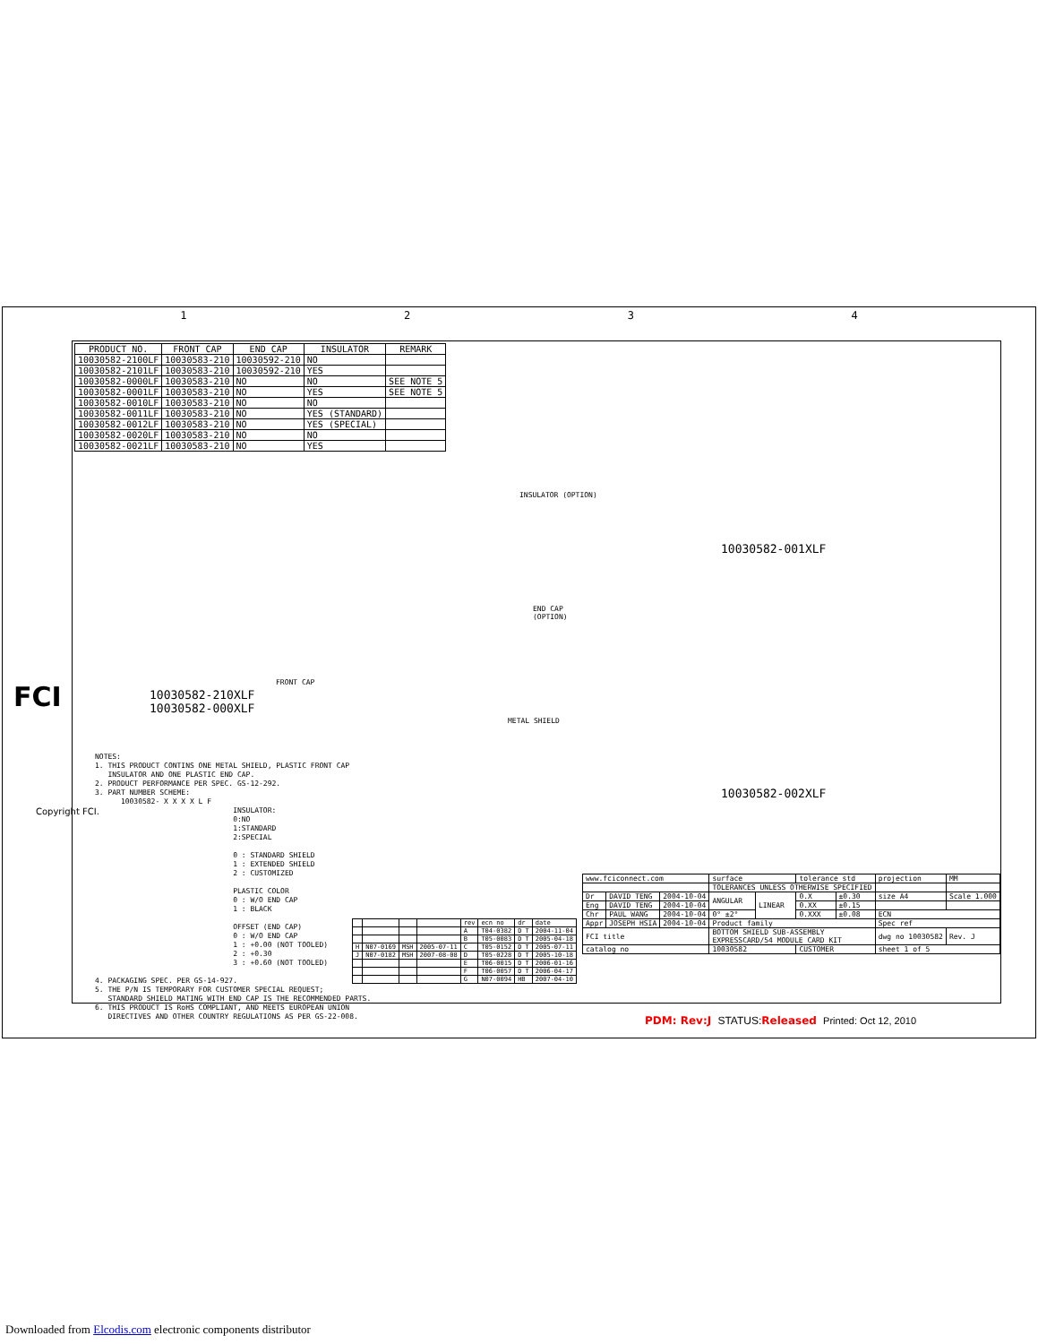1234
| PRODUCT NO. | FRONT CAP | END CAP | INSULATOR | REMARK |
| --- | --- | --- | --- | --- |
| 10030582-2100LF | 10030583-210 | 10030592-210 | NO | |
| 10030582-2101LF | 10030583-210 | 10030592-210 | YES | |
| 10030582-0000LF | 10030583-210 | NO | NO | SEE NOTE 5 |
| 10030582-0001LF | 10030583-210 | NO | YES | SEE NOTE 5 |
| 10030582-0010LF | 10030583-210 | NO | NO | |
| 10030582-0011LF | 10030583-210 | NO | YES (STANDARD) | |
| 10030582-0012LF | 10030583-210 | NO | YES (SPECIAL) | |
| 10030582-0020LF | 10030583-210 | NO | NO | |
| 10030582-0021LF | 10030583-210 | NO | YES | |
INSULATOR (OPTION)
10030582-001XLF
END CAP
(OPTION)
FRONT CAP
METAL SHIELD
10030582-210XLF
10030582-000XLF
10030582-002XLF
FCI
Copyright FCI.
NOTES: 1. THIS PRODUCT CONTINS ONE METAL SHIELD, PLASTIC FRONT CAP INSULATOR AND ONE PLASTIC END CAP. 2. PRODUCT PERFORMANCE PER SPEC. GS-12-292. 3. PART NUMBER SCHEME: 10030582- X X X X L F INSULATOR: 0:NO 1:STANDARD 2:SPECIAL 0 : STANDARD SHIELD 1 : EXTENDED SHIELD 2 : CUSTOMIZED PLASTIC COLOR 0 : W/O END CAP 1 : BLACK OFFSET (END CAP) 0 : W/O END CAP 1 : +0.00 (NOT TOOLED) 2 : +0.30 3 : +0.60 (NOT TOOLED) 4. PACKAGING SPEC. PER GS-14-927. 5. THE P/N IS TEMPORARY FOR CUSTOMER SPECIAL REQUEST; STANDARD SHIELD MATING WITH END CAP IS THE RECOMMENDED PARTS. 6. THIS PRODUCT IS RoHS COMPLIANT, AND MEETS EUROPEAN UNION DIRECTIVES AND OTHER COUNTRY REGULATIONS AS PER GS-22-008.
| | | | | rev | ecn no | dr | date |
| | | | | A | T04-0382 | D T | 2004-11-04 |
| | | | | B | T05-0083 | D T | 2005-04-18 |
| H | N07-0169 | MSH | 2005-07-11 | C | T05-0152 | D T | 2005-07-11 |
| J | N07-0182 | MSH | 2007-08-08 | D | T05-0228 | D T | 2005-10-18 |
| | | | | E | T06-0015 | D T | 2006-01-16 |
| | | | | F | T06-0057 | D T | 2006-04-17 |
| | | | | G | N07-0094 | HB | 2007-04-10 |
| www.fciconnect.com | | | surface | | tolerance std | | projection | MM |
| | | | TOLERANCES UNLESS OTHERWISE SPECIFIED | | | | | |
| Dr | DAVID TENG | 2004-10-04 | ANGULAR | LINEAR | 0.X | ±0.30 | size A4 | Scale 1.000 |
| Eng | DAVID TENG | 2004-10-04 | | | 0.XX | ±0.15 | | |
| Chr | PAUL WANG | 2004-10-04 | 0° ±2° | | 0.XXX | ±0.08 | ECN | |
| Appr | JOSEPH HSIA | 2004-10-04 | Product family | | | | Spec ref | |
| FCI title | | | BOTTOM SHIELD SUB-ASSEMBLY EXPRESSCARD/54 MODULE CARD KIT | | | | dwg no 10030582 | Rev. J |
| catalog no | | | 10030582 | | CUSTOMER | | sheet 1 of 5 | |
PDM: Rev:J STATUS: Released Printed: Oct 12, 2010
Downloaded from Elcodis.com electronic components distributor